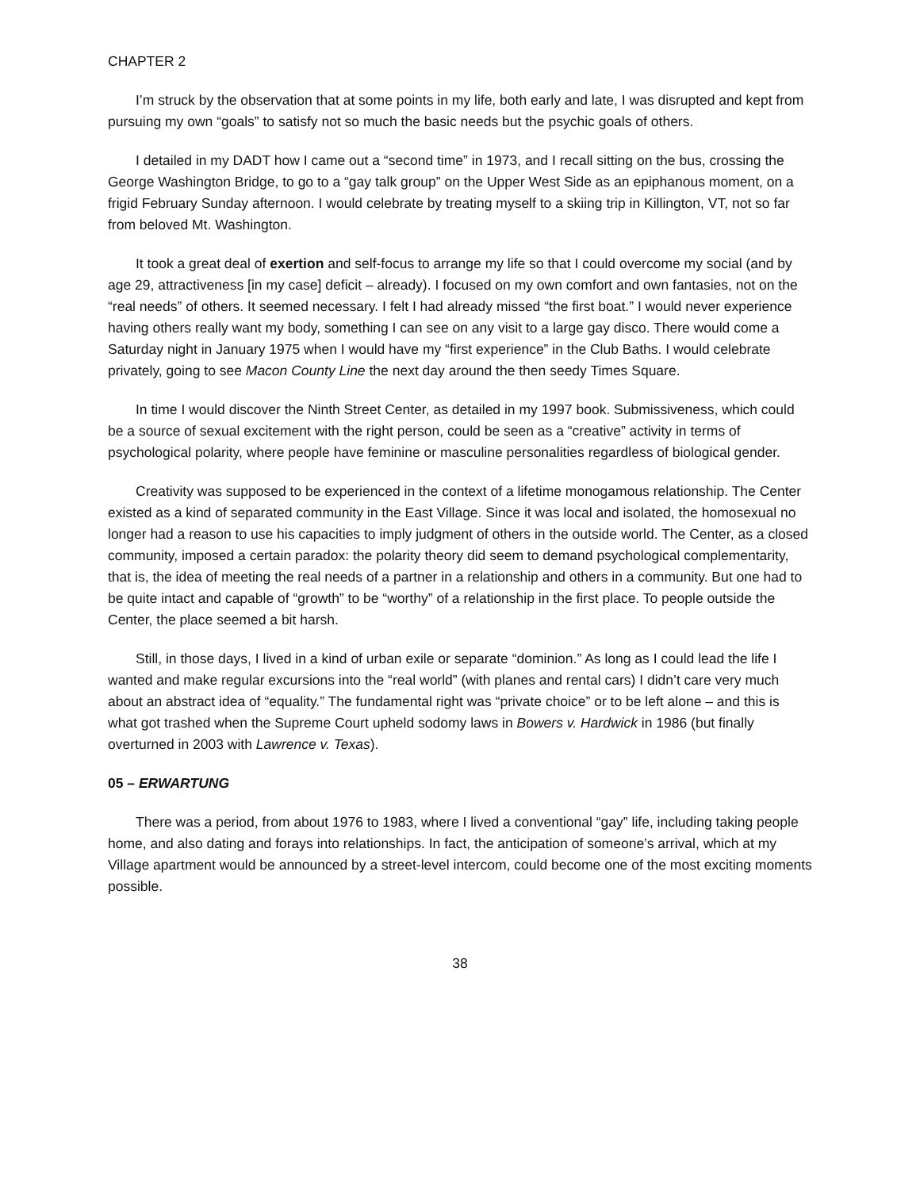CHAPTER 2
I’m struck by the observation that at some points in my life, both early and late, I was disrupted and kept from pursuing my own “goals” to satisfy not so much the basic needs but the psychic goals of others.
I detailed in my DADT how I came out a “second time” in 1973, and I recall sitting on the bus, crossing the George Washington Bridge, to go to a “gay talk group” on the Upper West Side as an epiphanous moment, on a frigid February Sunday afternoon. I would celebrate by treating myself to a skiing trip in Killington, VT, not so far from beloved Mt. Washington.
It took a great deal of exertion and self-focus to arrange my life so that I could overcome my social (and by age 29, attractiveness [in my case] deficit – already). I focused on my own comfort and own fantasies, not on the “real needs” of others. It seemed necessary. I felt I had already missed “the first boat.” I would never experience having others really want my body, something I can see on any visit to a large gay disco. There would come a Saturday night in January 1975 when I would have my “first experience” in the Club Baths. I would celebrate privately, going to see Macon County Line the next day around the then seedy Times Square.
In time I would discover the Ninth Street Center, as detailed in my 1997 book. Submissiveness, which could be a source of sexual excitement with the right person, could be seen as a “creative” activity in terms of psychological polarity, where people have feminine or masculine personalities regardless of biological gender.
Creativity was supposed to be experienced in the context of a lifetime monogamous relationship. The Center existed as a kind of separated community in the East Village. Since it was local and isolated, the homosexual no longer had a reason to use his capacities to imply judgment of others in the outside world. The Center, as a closed community, imposed a certain paradox: the polarity theory did seem to demand psychological complementarity, that is, the idea of meeting the real needs of a partner in a relationship and others in a community. But one had to be quite intact and capable of “growth” to be “worthy” of a relationship in the first place. To people outside the Center, the place seemed a bit harsh.
Still, in those days, I lived in a kind of urban exile or separate “dominion.” As long as I could lead the life I wanted and make regular excursions into the “real world” (with planes and rental cars) I didn’t care very much about an abstract idea of “equality.” The fundamental right was “private choice” or to be left alone – and this is what got trashed when the Supreme Court upheld sodomy laws in Bowers v. Hardwick in 1986 (but finally overturned in 2003 with Lawrence v. Texas).
05 – ERWARTUNG
There was a period, from about 1976 to 1983, where I lived a conventional “gay” life, including taking people home, and also dating and forays into relationships. In fact, the anticipation of someone’s arrival, which at my Village apartment would be announced by a street-level intercom, could become one of the most exciting moments possible.
38